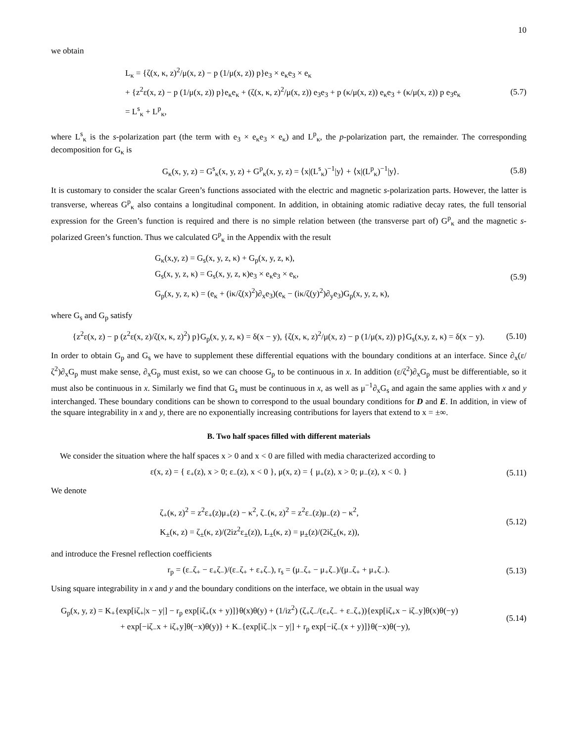10
we obtain
L<sub>κ</sub> = {ζ(x, κ, z)<sup>2</sup>/μ(x, z) − p (1/μ(x, z)) p}e<sub>3</sub> × e<sub>κ</sub>e<sub>3</sub> × e<sub>κ</sub>
+ {z<sup>2</sup>ε(x, z) − p (1/μ(x, z)) p}e<sub>κ</sub>e<sub>κ</sub> + (ζ(x, κ, z)<sup>2</sup>/μ(x, z)) e<sub>3</sub>e<sub>3</sub> + p (κ/μ(x, z)) e<sub>κ</sub>e<sub>3</sub> + (κ/μ(x, z)) p e<sub>3</sub>e<sub>κ</sub>
= L<sup>s</sup><sub>κ</sub> + L<sup>p</sup><sub>κ</sub>,
(5.7)
where L<sup>s</sup><sub>κ</sub> is the s-polarization part (the term with e<sub>3</sub> × e<sub>κ</sub>e<sub>3</sub> × e<sub>κ</sub>) and L<sup>p</sup><sub>κ</sub>, the p-polarization part, the remainder. The corresponding decomposition for G<sub>κ</sub> is
G<sub>κ</sub>(x, y, z) = G<sup>s</sup><sub>κ</sub>(x, y, z) + G<sup>p</sup><sub>κ</sub>(x, y, z) = ⟨x|(L<sup>s</sup><sub>κ</sub>)<sup>−1</sup>|y⟩ + ⟨x|(L<sup>p</sup><sub>κ</sub>)<sup>−1</sup>|y⟩.
(5.8)
It is customary to consider the scalar Green’s functions associated with the electric and magnetic s-polarization parts. However, the latter is transverse, whereas G<sup>p</sup><sub>κ</sub> also contains a longitudinal component. In addition, in obtaining atomic radiative decay rates, the full tensorial expression for the Green’s function is required and there is no simple relation between (the transverse part of) G<sup>p</sup><sub>κ</sub> and the magnetic s-polarized Green’s function. Thus we calculated G<sup>p</sup><sub>κ</sub> in the Appendix with the result
G<sub>κ</sub>(x,y, z) = G<sub>s</sub>(x, y, z, κ) + G<sub>p</sub>(x, y, z, κ),
G<sub>s</sub>(x, y, z, κ) = G<sub>s</sub>(x, y, z, κ)e<sub>3</sub> × e<sub>κ</sub>e<sub>3</sub> × e<sub>κ</sub>,
G<sub>p</sub>(x, y, z, κ) = (e<sub>κ</sub> + (iκ/ζ(x)<sup>2</sup>)∂<sub>x</sub>e<sub>3</sub>)(e<sub>κ</sub> − (iκ/ζ(y)<sup>2</sup>)∂<sub>y</sub>e<sub>3</sub>)G<sub>p</sub>(x, y, z, κ),
(5.9)
where G<sub>s</sub> and G<sub>p</sub> satisfy
{z<sup>2</sup>ε(x, z) − p (z<sup>2</sup>ε(x, z)/ζ(x, κ, z)<sup>2</sup>) p}G<sub>p</sub>(x, y, z, κ) = δ(x − y), {ζ(x, κ, z)<sup>2</sup>/μ(x, z) − p (1/μ(x, z)) p}G<sub>s</sub>(x,y, z, κ) = δ(x − y).
(5.10)
In order to obtain G<sub>p</sub> and G<sub>s</sub> we have to supplement these differential equations with the boundary conditions at an interface. Since ∂<sub>x</sub>(ε/ζ<sup>2</sup>)∂<sub>x</sub>G<sub>p</sub> must make sense, ∂<sub>x</sub>G<sub>p</sub> must exist, so we can choose G<sub>p</sub> to be continuous in x. In addition (ε/ζ<sup>2</sup>)∂<sub>x</sub>G<sub>p</sub> must be differentiable, so it must also be continuous in x. Similarly we find that G<sub>s</sub> must be continuous in x, as well as μ<sup>−1</sup>∂<sub>x</sub>G<sub>s</sub> and again the same applies with x and y interchanged. These boundary conditions can be shown to correspond to the usual boundary conditions for D and E. In addition, in view of the square integrability in x and y, there are no exponentially increasing contributions for layers that extend to x = ±∞.
B. Two half spaces filled with different materials
We consider the situation where the half spaces x > 0 and x < 0 are filled with media characterized according to
ε(x, z) = { ε<sub>+</sub>(z), x > 0; ε<sub>−</sub>(z), x < 0 }, μ(x, z) = { μ<sub>+</sub>(z), x > 0; μ<sub>−</sub>(z), x < 0. }
(5.11)
We denote
ζ<sub>+</sub>(κ, z)<sup>2</sup> = z<sup>2</sup>ε<sub>+</sub>(z)μ<sub>+</sub>(z) − κ<sup>2</sup>, ζ<sub>−</sub>(κ, z)<sup>2</sup> = z<sup>2</sup>ε<sub>−</sub>(z)μ<sub>−</sub>(z) − κ<sup>2</sup>,
K<sub>±</sub>(κ, z) = ζ<sub>±</sub>(κ, z)/(2iz<sup>2</sup>ε<sub>±</sub>(z)), L<sub>±</sub>(κ, z) = μ<sub>±</sub>(z)/(2iζ<sub>±</sub>(κ, z)),
(5.12)
and introduce the Fresnel reflection coefficients
r<sub>p</sub> = (ε<sub>−</sub>ζ<sub>+</sub> − ε<sub>+</sub>ζ<sub>−</sub>)/(ε<sub>−</sub>ζ<sub>+</sub> + ε<sub>+</sub>ζ<sub>−</sub>), r<sub>s</sub> = (μ<sub>−</sub>ζ<sub>+</sub> − μ<sub>+</sub>ζ<sub>−</sub>)/(μ<sub>−</sub>ζ<sub>+</sub> + μ<sub>+</sub>ζ<sub>−</sub>).
(5.13)
Using square integrability in x and y and the boundary conditions on the interface, we obtain in the usual way
G<sub>p</sub>(x, y, z) = K<sub>+</sub>{exp[iζ<sub>+</sub>|x − y|] − r<sub>p</sub> exp[iζ<sub>+</sub>(x + y)]}θ(x)θ(y) + (1/iz<sup>2</sup>) (ζ<sub>+</sub>ζ<sub>−</sub>/(ε<sub>+</sub>ζ<sub>−</sub> + ε<sub>−</sub>ζ<sub>+</sub>)){exp[iζ<sub>+</sub>x − iζ<sub>−</sub>y]θ(x)θ(−y)
+ exp[−iζ<sub>−</sub>x + iζ<sub>+</sub>y]θ(−x)θ(y)} + K<sub>−</sub>{exp[iζ<sub>−</sub>|x − y|] + r<sub>p</sub> exp[−iζ<sub>−</sub>(x + y)]}θ(−x)θ(−y),
(5.14)